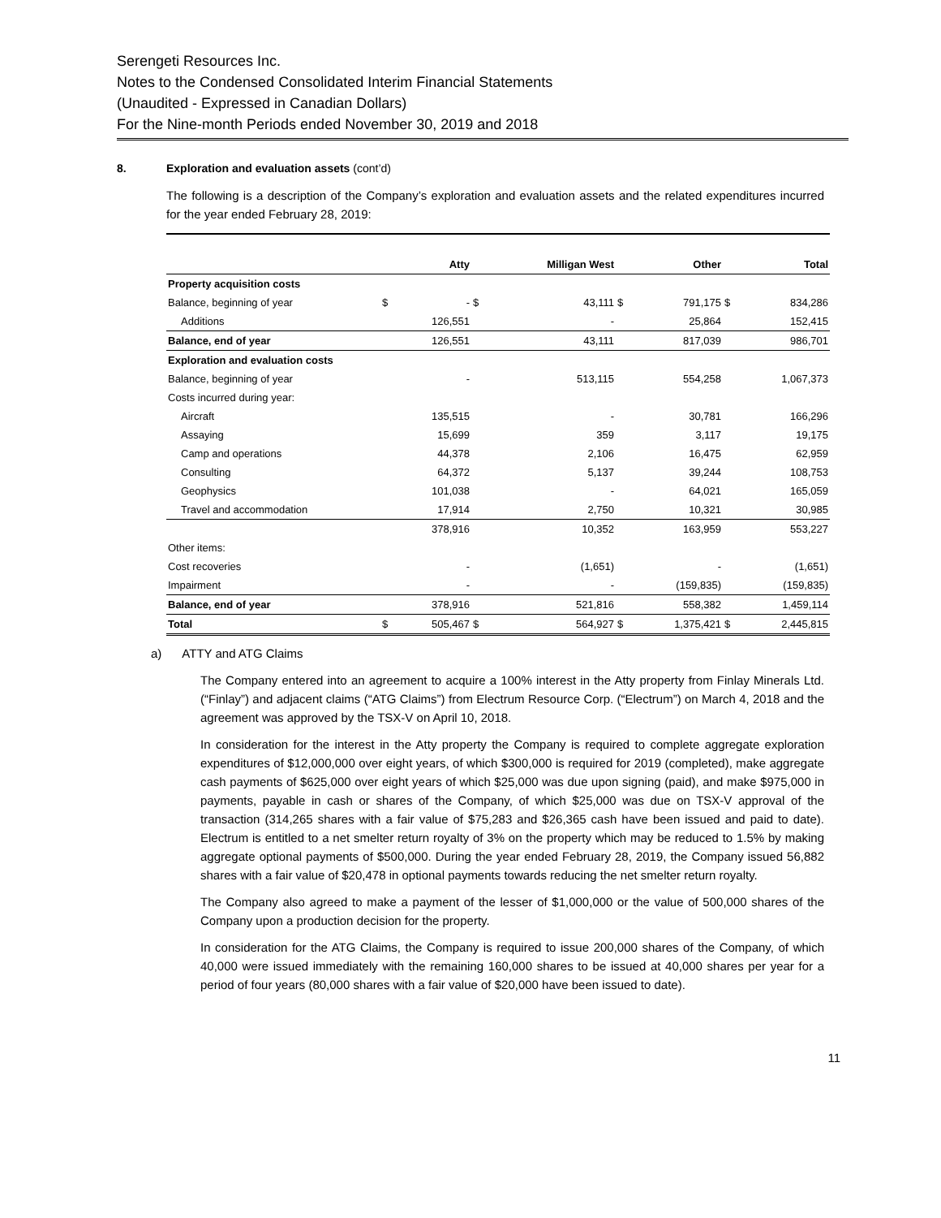Serengeti Resources Inc.
Notes to the Condensed Consolidated Interim Financial Statements
(Unaudited - Expressed in Canadian Dollars)
For the Nine-month Periods ended November 30, 2019 and 2018
8. Exploration and evaluation assets (cont’d)
The following is a description of the Company’s exploration and evaluation assets and the related expenditures incurred for the year ended February 28, 2019:
| | | Atty | | Milligan West | | Other | | Total |
| --- | --- | --- | --- | --- | --- | --- | --- | --- |
| Property acquisition costs | | | | | | | | |
| Balance, beginning of year | $ | - | $ | 43,111 | $ | 791,175 | $ | 834,286 |
| Additions | | 126,551 | | - | | 25,864 | | 152,415 |
| Balance, end of year | | 126,551 | | 43,111 | | 817,039 | | 986,701 |
| Exploration and evaluation costs | | | | | | | | |
| Balance, beginning of year | | - | | 513,115 | | 554,258 | | 1,067,373 |
| Costs incurred during year: | | | | | | | | |
| Aircraft | | 135,515 | | - | | 30,781 | | 166,296 |
| Assaying | | 15,699 | | 359 | | 3,117 | | 19,175 |
| Camp and operations | | 44,378 | | 2,106 | | 16,475 | | 62,959 |
| Consulting | | 64,372 | | 5,137 | | 39,244 | | 108,753 |
| Geophysics | | 101,038 | | - | | 64,021 | | 165,059 |
| Travel and accommodation | | 17,914 | | 2,750 | | 10,321 | | 30,985 |
| | | 378,916 | | 10,352 | | 163,959 | | 553,227 |
| Other items: | | | | | | | | |
| Cost recoveries | | - | | (1,651) | | - | | (1,651) |
| Impairment | | - | | - | | (159,835) | | (159,835) |
| Balance, end of year | | 378,916 | | 521,816 | | 558,382 | | 1,459,114 |
| Total | $ | 505,467 | $ | 564,927 | $ | 1,375,421 | $ | 2,445,815 |
a) ATTY and ATG Claims
The Company entered into an agreement to acquire a 100% interest in the Atty property from Finlay Minerals Ltd. (“Finlay”) and adjacent claims (“ATG Claims”) from Electrum Resource Corp. (“Electrum”) on March 4, 2018 and the agreement was approved by the TSX-V on April 10, 2018.
In consideration for the interest in the Atty property the Company is required to complete aggregate exploration expenditures of $12,000,000 over eight years, of which $300,000 is required for 2019 (completed), make aggregate cash payments of $625,000 over eight years of which $25,000 was due upon signing (paid), and make $975,000 in payments, payable in cash or shares of the Company, of which $25,000 was due on TSX-V approval of the transaction (314,265 shares with a fair value of $75,283 and $26,365 cash have been issued and paid to date). Electrum is entitled to a net smelter return royalty of 3% on the property which may be reduced to 1.5% by making aggregate optional payments of $500,000. During the year ended February 28, 2019, the Company issued 56,882 shares with a fair value of $20,478 in optional payments towards reducing the net smelter return royalty.
The Company also agreed to make a payment of the lesser of $1,000,000 or the value of 500,000 shares of the Company upon a production decision for the property.
In consideration for the ATG Claims, the Company is required to issue 200,000 shares of the Company, of which 40,000 were issued immediately with the remaining 160,000 shares to be issued at 40,000 shares per year for a period of four years (80,000 shares with a fair value of $20,000 have been issued to date).
11